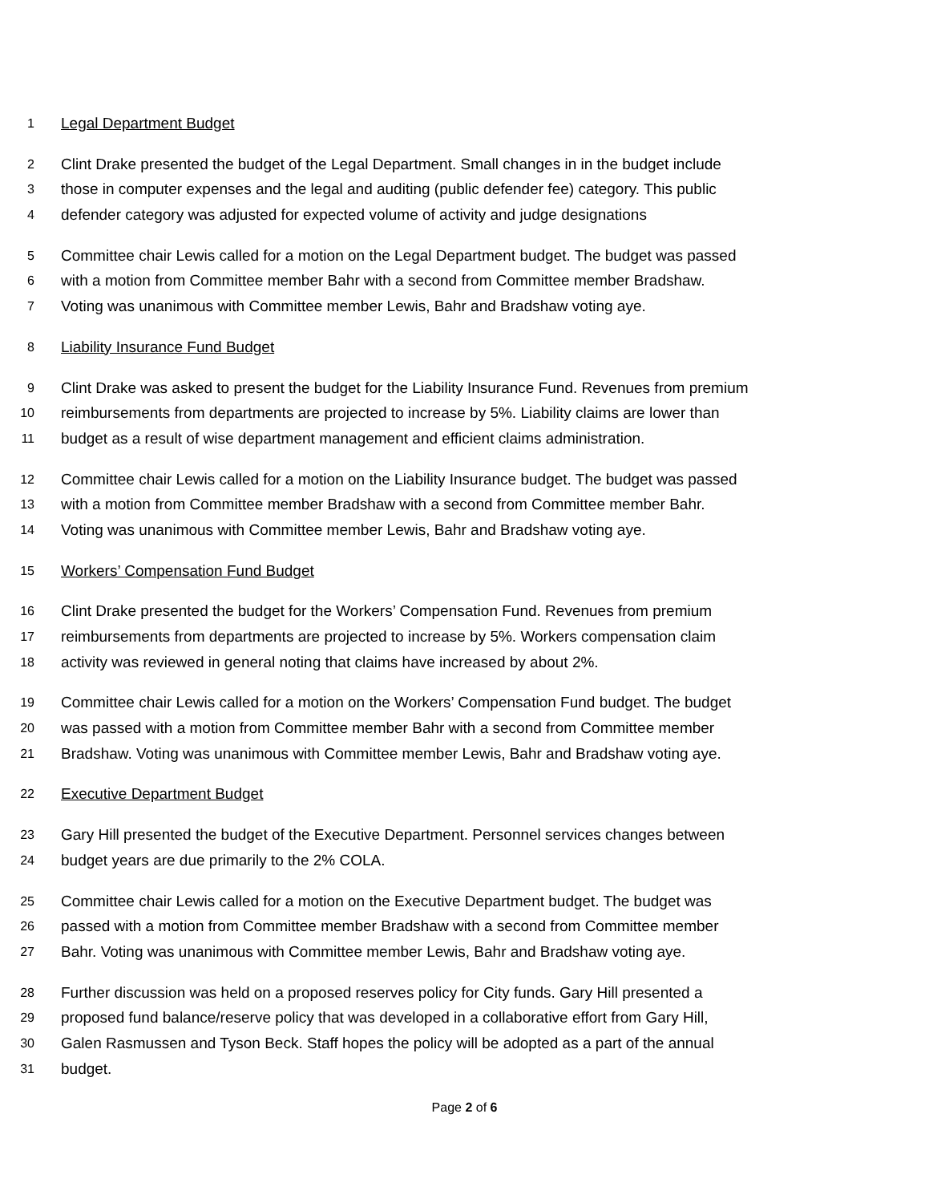1 Legal Department Budget
2 Clint Drake presented the budget of the Legal Department. Small changes in in the budget include
3 those in computer expenses and the legal and auditing (public defender fee) category. This public
4 defender category was adjusted for expected volume of activity and judge designations
5 Committee chair Lewis called for a motion on the Legal Department budget. The budget was passed
6 with a motion from Committee member Bahr with a second from Committee member Bradshaw.
7 Voting was unanimous with Committee member Lewis, Bahr and Bradshaw voting aye.
8 Liability Insurance Fund Budget
9 Clint Drake was asked to present the budget for the Liability Insurance Fund. Revenues from premium
10 reimbursements from departments are projected to increase by 5%. Liability claims are lower than
11 budget as a result of wise department management and efficient claims administration.
12 Committee chair Lewis called for a motion on the Liability Insurance budget. The budget was passed
13 with a motion from Committee member Bradshaw with a second from Committee member Bahr.
14 Voting was unanimous with Committee member Lewis, Bahr and Bradshaw voting aye.
15 Workers’ Compensation Fund Budget
16 Clint Drake presented the budget for the Workers’ Compensation Fund. Revenues from premium
17 reimbursements from departments are projected to increase by 5%. Workers compensation claim
18 activity was reviewed in general noting that claims have increased by about 2%.
19 Committee chair Lewis called for a motion on the Workers’ Compensation Fund budget. The budget
20 was passed with a motion from Committee member Bahr with a second from Committee member
21 Bradshaw. Voting was unanimous with Committee member Lewis, Bahr and Bradshaw voting aye.
22 Executive Department Budget
23 Gary Hill presented the budget of the Executive Department. Personnel services changes between
24 budget years are due primarily to the 2% COLA.
25 Committee chair Lewis called for a motion on the Executive Department budget. The budget was
26 passed with a motion from Committee member Bradshaw with a second from Committee member
27 Bahr. Voting was unanimous with Committee member Lewis, Bahr and Bradshaw voting aye.
28 Further discussion was held on a proposed reserves policy for City funds. Gary Hill presented a
29 proposed fund balance/reserve policy that was developed in a collaborative effort from Gary Hill,
30 Galen Rasmussen and Tyson Beck. Staff hopes the policy will be adopted as a part of the annual
31 budget.
Page 2 of 6